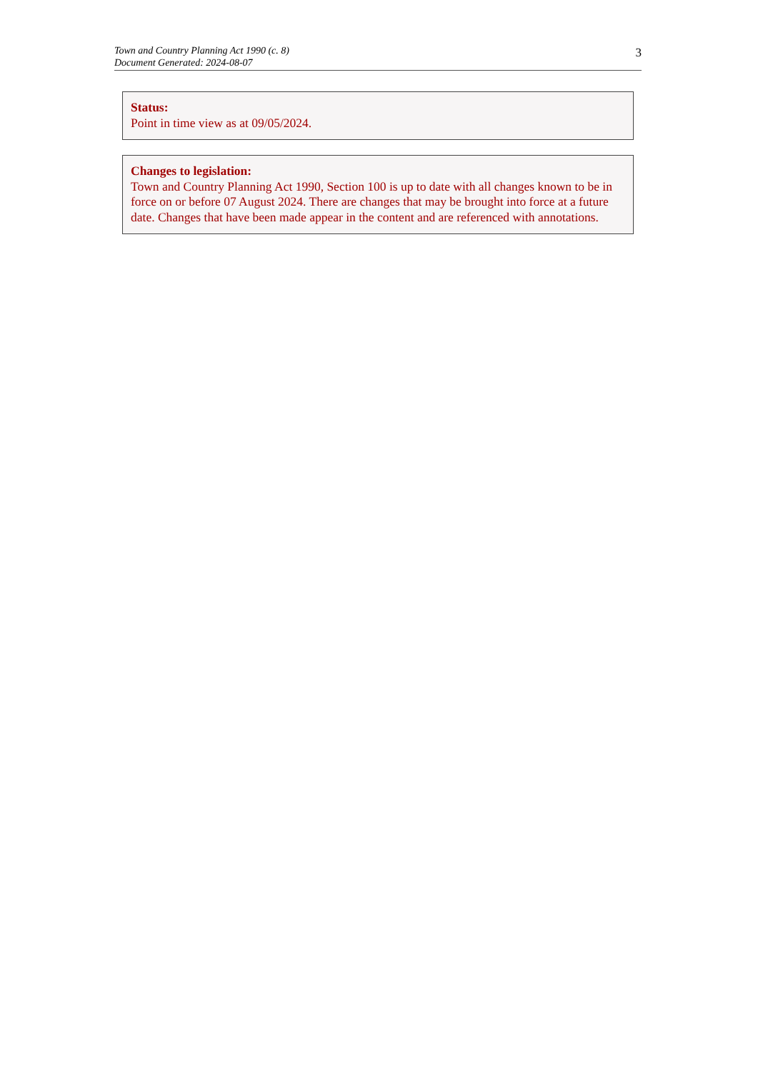Town and Country Planning Act 1990 (c. 8)
Document Generated: 2024-08-07
3
Status:
Point in time view as at 09/05/2024.
Changes to legislation:
Town and Country Planning Act 1990, Section 100 is up to date with all changes known to be in force on or before 07 August 2024. There are changes that may be brought into force at a future date. Changes that have been made appear in the content and are referenced with annotations.